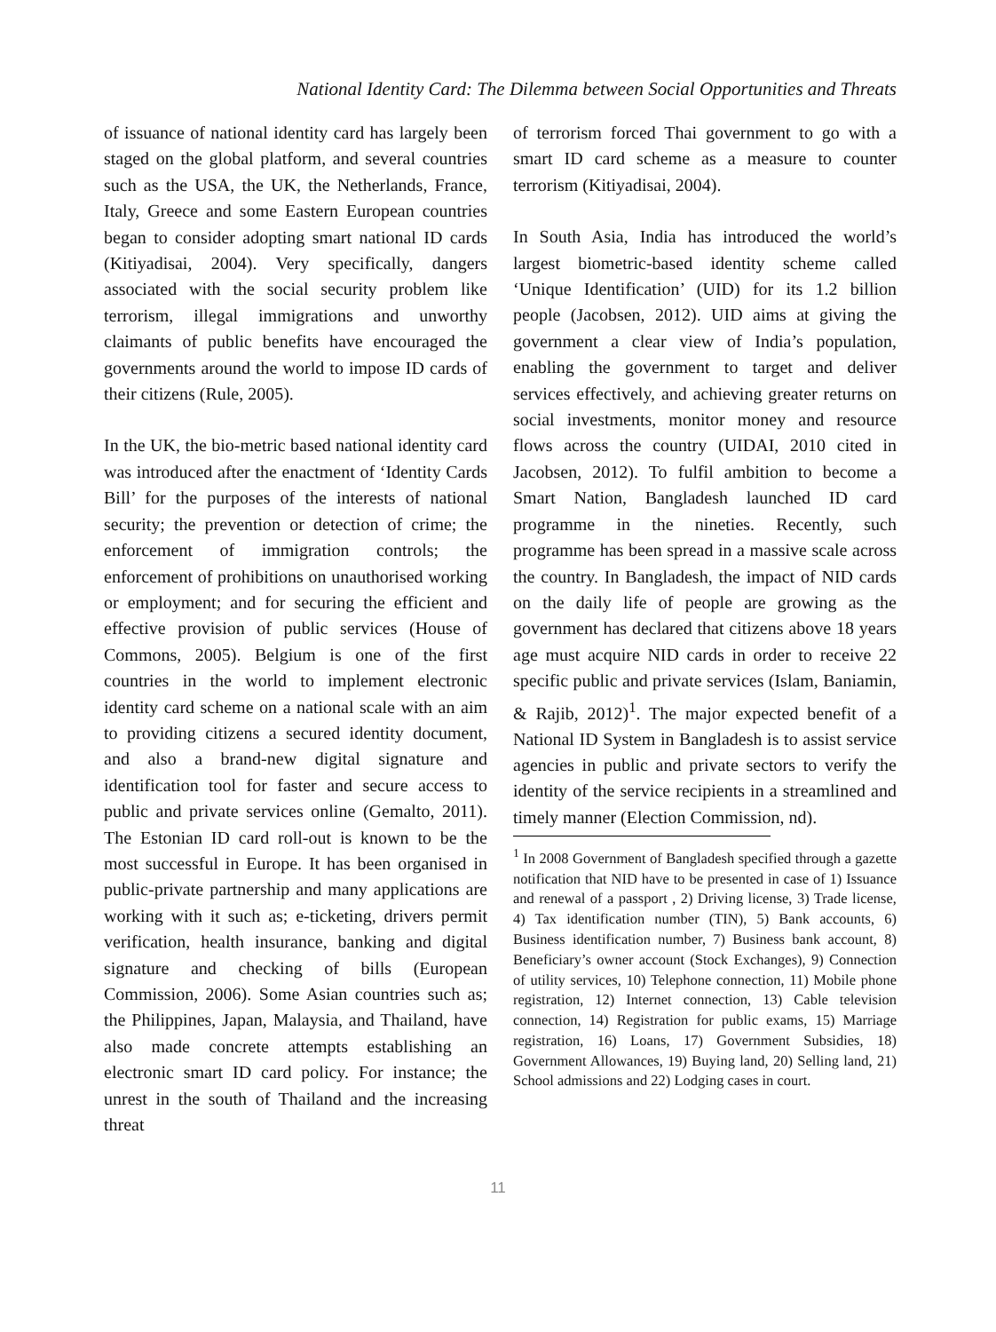National Identity Card: The Dilemma between Social Opportunities and Threats
of issuance of national identity card has largely been staged on the global platform, and several countries such as the USA, the UK, the Netherlands, France, Italy, Greece and some Eastern European countries began to consider adopting smart national ID cards (Kitiyadisai, 2004). Very specifically, dangers associated with the social security problem like terrorism, illegal immigrations and unworthy claimants of public benefits have encouraged the governments around the world to impose ID cards of their citizens (Rule, 2005).
In the UK, the bio-metric based national identity card was introduced after the enactment of ‘Identity Cards Bill’ for the purposes of the interests of national security; the prevention or detection of crime; the enforcement of immigration controls; the enforcement of prohibitions on unauthorised working or employment; and for securing the efficient and effective provision of public services (House of Commons, 2005). Belgium is one of the first countries in the world to implement electronic identity card scheme on a national scale with an aim to providing citizens a secured identity document, and also a brand-new digital signature and identification tool for faster and secure access to public and private services online (Gemalto, 2011). The Estonian ID card roll-out is known to be the most successful in Europe. It has been organised in public-private partnership and many applications are working with it such as; e-ticketing, drivers permit verification, health insurance, banking and digital signature and checking of bills (European Commission, 2006). Some Asian countries such as; the Philippines, Japan, Malaysia, and Thailand, have also made concrete attempts establishing an electronic smart ID card policy. For instance; the unrest in the south of Thailand and the increasing threat
of terrorism forced Thai government to go with a smart ID card scheme as a measure to counter terrorism (Kitiyadisai, 2004).
In South Asia, India has introduced the world’s largest biometric-based identity scheme called ‘Unique Identification’ (UID) for its 1.2 billion people (Jacobsen, 2012). UID aims at giving the government a clear view of India’s population, enabling the government to target and deliver services effectively, and achieving greater returns on social investments, monitor money and resource flows across the country (UIDAI, 2010 cited in Jacobsen, 2012). To fulfil ambition to become a Smart Nation, Bangladesh launched ID card programme in the nineties. Recently, such programme has been spread in a massive scale across the country. In Bangladesh, the impact of NID cards on the daily life of people are growing as the government has declared that citizens above 18 years age must acquire NID cards in order to receive 22 specific public and private services (Islam, Baniamin, & Rajib, 2012)<sup>1</sup>. The major expected benefit of a National ID System in Bangladesh is to assist service agencies in public and private sectors to verify the identity of the service recipients in a streamlined and timely manner (Election Commission, nd).
<sup>1</sup> In 2008 Government of Bangladesh specified through a gazette notification that NID have to be presented in case of 1) Issuance and renewal of a passport , 2) Driving license, 3) Trade license, 4) Tax identification number (TIN), 5) Bank accounts, 6) Business identification number, 7) Business bank account, 8) Beneficiary’s owner account (Stock Exchanges), 9) Connection of utility services, 10) Telephone connection, 11) Mobile phone registration, 12) Internet connection, 13) Cable television connection, 14) Registration for public exams, 15) Marriage registration, 16) Loans, 17) Government Subsidies, 18) Government Allowances, 19) Buying land, 20) Selling land, 21) School admissions and 22) Lodging cases in court.
11